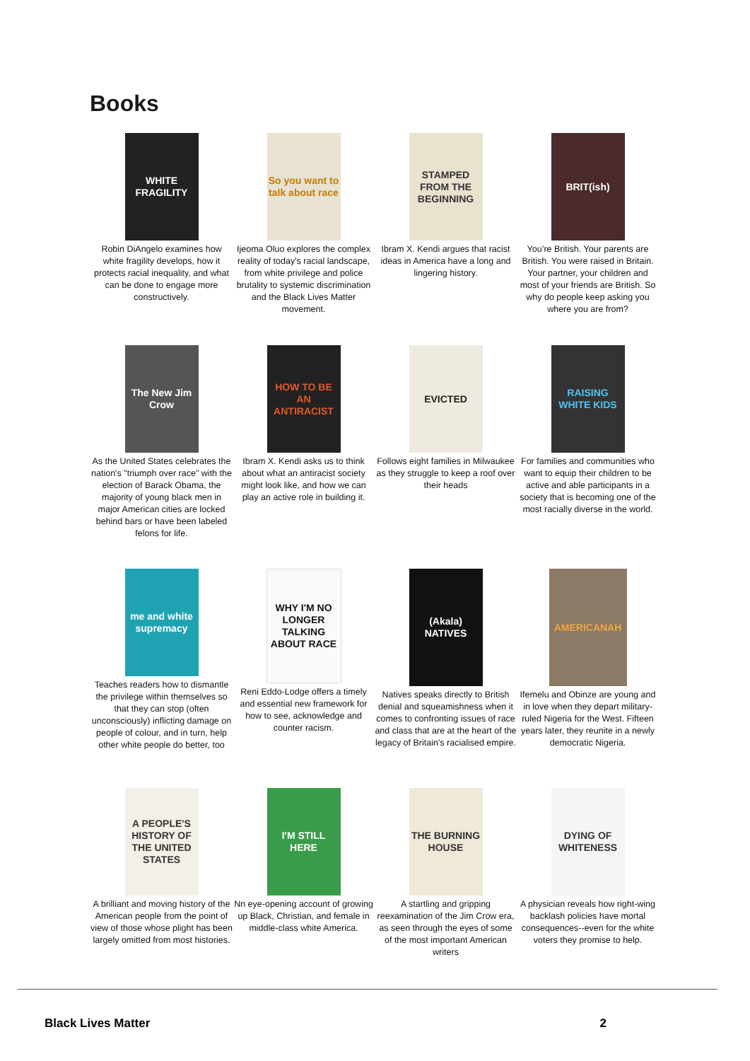Books
WHITE FRAGILITY
Robin DiAngelo examines how white fragility develops, how it protects racial inequality, and what can be done to engage more constructively.
So you want to talk about race
Ijeoma Oluo explores the complex reality of today's racial landscape, from white privilege and police brutality to systemic discrimination and the Black Lives Matter movement.
STAMPED FROM THE BEGINNING
Ibram X. Kendi argues that racist ideas in America have a long and lingering history.
BRIT(ish)
You’re British. Your parents are British. You were raised in Britain. Your partner, your children and most of your friends are British. So why do people keep asking you where you are from?
The New Jim Crow
As the United States celebrates the nation's "triumph over race" with the election of Barack Obama, the majority of young black men in major American cities are locked behind bars or have been labeled felons for life.
HOW TO BE AN ANTIRACIST
Ibram X. Kendi asks us to think about what an antiracist society might look like, and how we can play an active role in building it.
EVICTED
Follows eight families in Milwaukee as they struggle to keep a roof over their heads
RAISING WHITE KIDS
For families and communities who want to equip their children to be active and able participants in a society that is becoming one of the most racially diverse in the world.
me and white supremacy
Teaches readers how to dismantle the privilege within themselves so that they can stop (often unconsciously) inflicting damage on people of colour, and in turn, help other white people do better, too
WHY I'M NO LONGER TALKING ABOUT RACE
Reni Eddo-Lodge offers a timely and essential new framework for how to see, acknowledge and counter racism.
(Akala) NATIVES
Natives speaks directly to British denial and squeamishness when it comes to confronting issues of race and class that are at the heart of the legacy of Britain's racialised empire.
AMERICANAH
Ifemelu and Obinze are young and in love when they depart military-ruled Nigeria for the West. Fifteen years later, they reunite in a newly democratic Nigeria.
A PEOPLE'S HISTORY OF THE UNITED STATES
A brilliant and moving history of the American people from the point of view of those whose plight has been largely omitted from most histories.
I'M STILL HERE
Nn eye-opening account of growing up Black, Christian, and female in middle-class white America.
THE BURNING HOUSE
A startling and gripping reexamination of the Jim Crow era, as seen through the eyes of some of the most important American writers
DYING OF WHITENESS
A physician reveals how right-wing backlash policies have mortal consequences--even for the white voters they promise to help.
Black Lives Matter 2